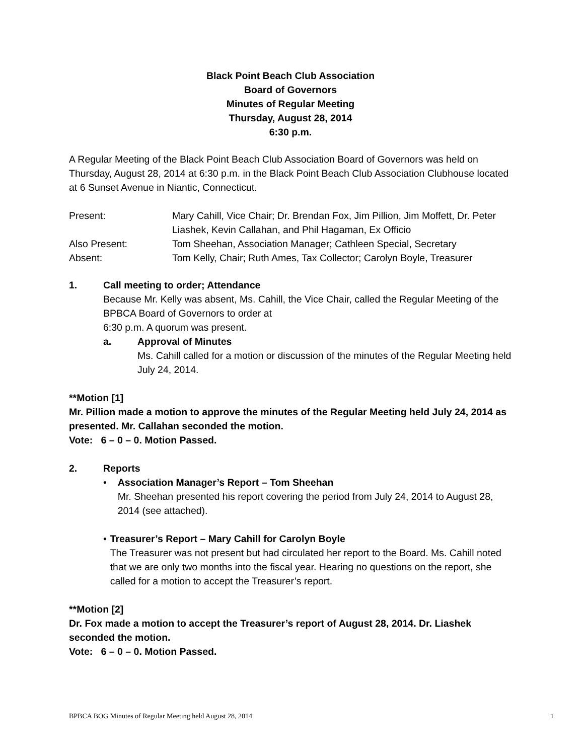Black Point Beach Club Association
Board of Governors
Minutes of Regular Meeting
Thursday, August 28, 2014
6:30 p.m.
A Regular Meeting of the Black Point Beach Club Association Board of Governors was held on Thursday, August 28, 2014 at 6:30 p.m. in the Black Point Beach Club Association Clubhouse located at 6 Sunset Avenue in Niantic, Connecticut.
Present:
Mary Cahill, Vice Chair; Dr. Brendan Fox, Jim Pillion, Jim Moffett, Dr. Peter Liashek, Kevin Callahan, and Phil Hagaman, Ex Officio
Also Present:
Tom Sheehan, Association Manager; Cathleen Special, Secretary
Absent:
Tom Kelly, Chair; Ruth Ames, Tax Collector; Carolyn Boyle, Treasurer
1. Call meeting to order; Attendance
Because Mr. Kelly was absent, Ms. Cahill, the Vice Chair, called the Regular Meeting of the BPBCA Board of Governors to order at
6:30 p.m. A quorum was present.
a. Approval of Minutes
Ms. Cahill called for a motion or discussion of the minutes of the Regular Meeting held July 24, 2014.
**Motion [1]
Mr. Pillion made a motion to approve the minutes of the Regular Meeting held July 24, 2014 as presented. Mr. Callahan seconded the motion.
Vote: 6 – 0 – 0. Motion Passed.
2. Reports
• Association Manager’s Report – Tom Sheehan
Mr. Sheehan presented his report covering the period from July 24, 2014 to August 28, 2014 (see attached).
• Treasurer’s Report – Mary Cahill for Carolyn Boyle
The Treasurer was not present but had circulated her report to the Board. Ms. Cahill noted that we are only two months into the fiscal year. Hearing no questions on the report, she called for a motion to accept the Treasurer’s report.
**Motion [2]
Dr. Fox made a motion to accept the Treasurer’s report of August 28, 2014. Dr. Liashek seconded the motion.
Vote: 6 – 0 – 0. Motion Passed.
BPBCA BOG Minutes of Regular Meeting held August 28, 2014 1